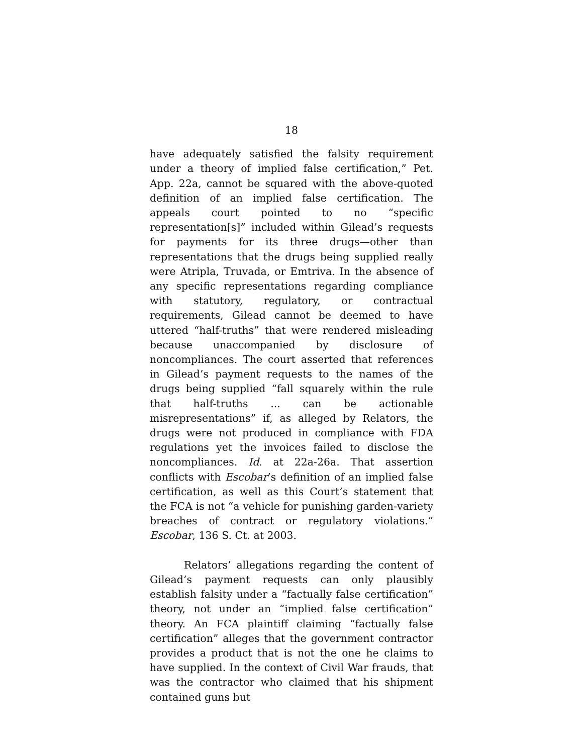18
have adequately satisfied the falsity requirement under a theory of implied false certification,” Pet. App. 22a, cannot be squared with the above-quoted definition of an implied false certification. The appeals court pointed to no “specific representation[s]” included within Gilead’s requests for payments for its three drugs—other than representations that the drugs being supplied really were Atripla, Truvada, or Emtriva. In the absence of any specific representations regarding compliance with statutory, regulatory, or contractual requirements, Gilead cannot be deemed to have uttered “half-truths” that were rendered misleading because unaccompanied by disclosure of noncompliances. The court asserted that references in Gilead’s payment requests to the names of the drugs being supplied “fall squarely within the rule that half-truths ... can be actionable misrepresentations” if, as alleged by Relators, the drugs were not produced in compliance with FDA regulations yet the invoices failed to disclose the noncompliances. Id. at 22a-26a. That assertion conflicts with Escobar’s definition of an implied false certification, as well as this Court’s statement that the FCA is not “a vehicle for punishing garden-variety breaches of contract or regulatory violations.” Escobar, 136 S. Ct. at 2003.
Relators’ allegations regarding the content of Gilead’s payment requests can only plausibly establish falsity under a “factually false certification” theory, not under an “implied false certification” theory. An FCA plaintiff claiming “factually false certification” alleges that the government contractor provides a product that is not the one he claims to have supplied. In the context of Civil War frauds, that was the contractor who claimed that his shipment contained guns but